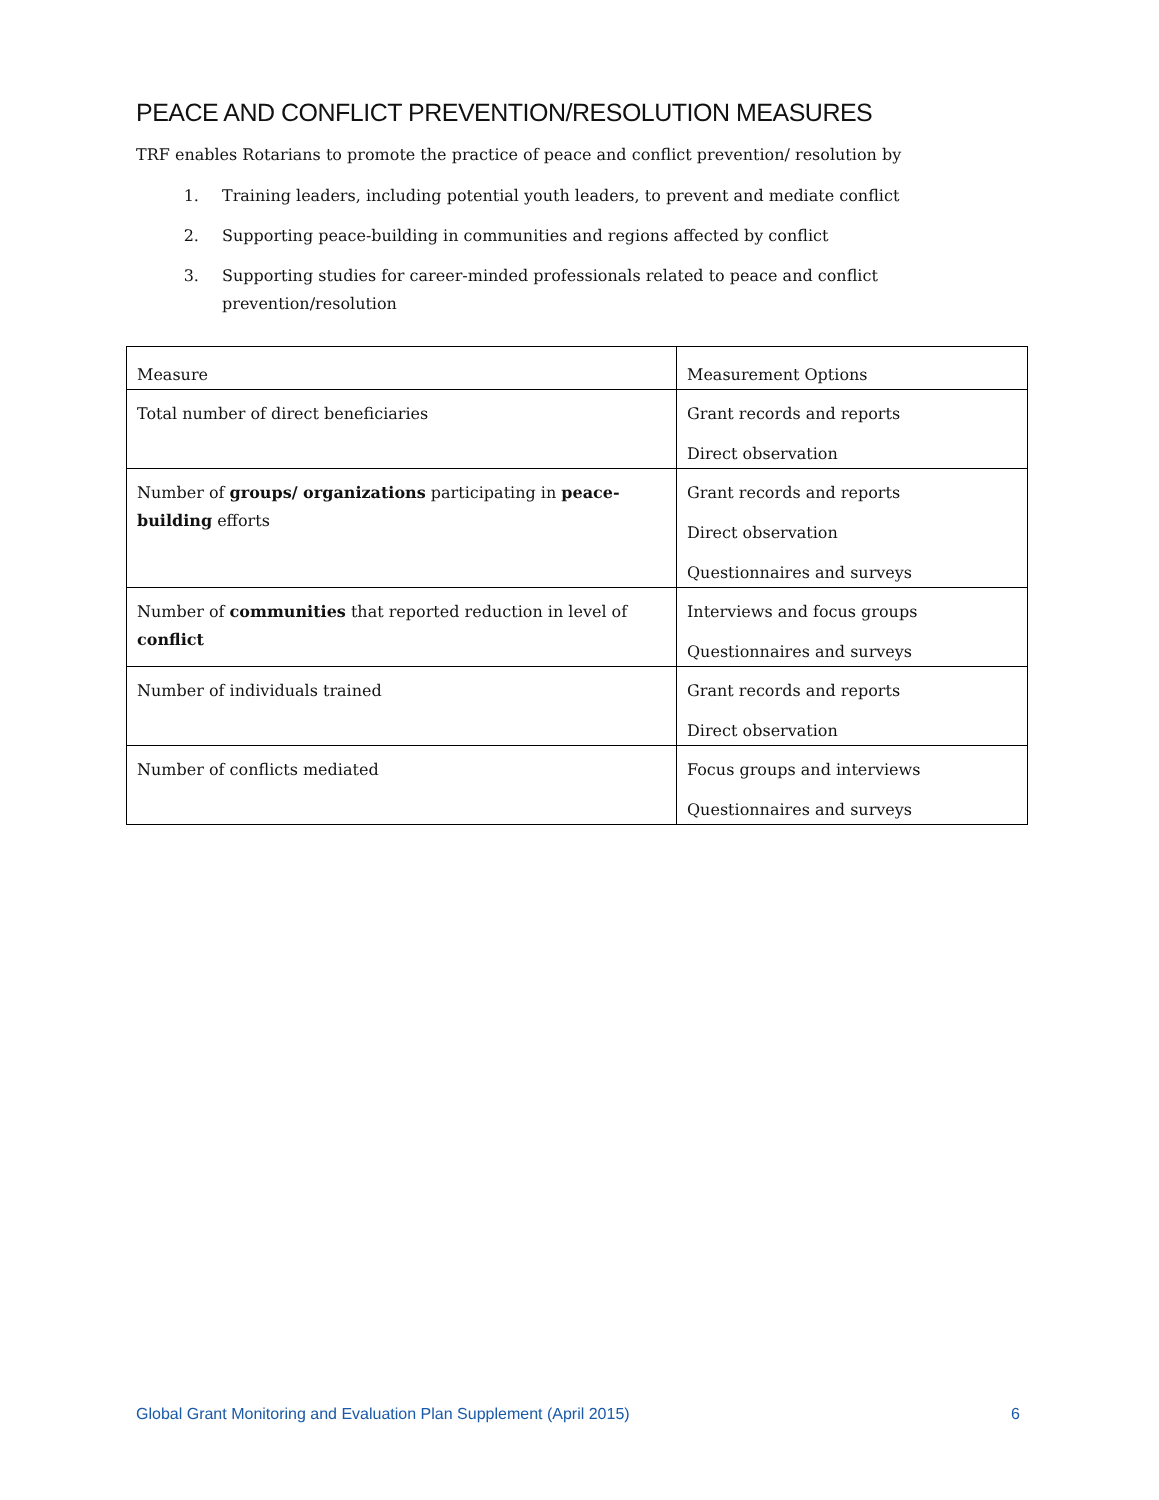PEACE AND CONFLICT PREVENTION/RESOLUTION MEASURES
TRF enables Rotarians to promote the practice of peace and conflict prevention/ resolution by
1. Training leaders, including potential youth leaders, to prevent and mediate conflict
2. Supporting peace-building in communities and regions affected by conflict
3. Supporting studies for career-minded professionals related to peace and conflict prevention/resolution
| Measure | Measurement Options |
| Total number of direct beneficiaries | Grant records and reports Direct observation |
| Number of groups/ organizations participating in peace-building efforts | Grant records and reports Direct observation Questionnaires and surveys |
| Number of communities that reported reduction in level of conflict | Interviews and focus groups Questionnaires and surveys |
| Number of individuals trained | Grant records and reports Direct observation |
| Number of conflicts mediated | Focus groups and interviews Questionnaires and surveys |
Global Grant Monitoring and Evaluation Plan Supplement (April 2015) 6